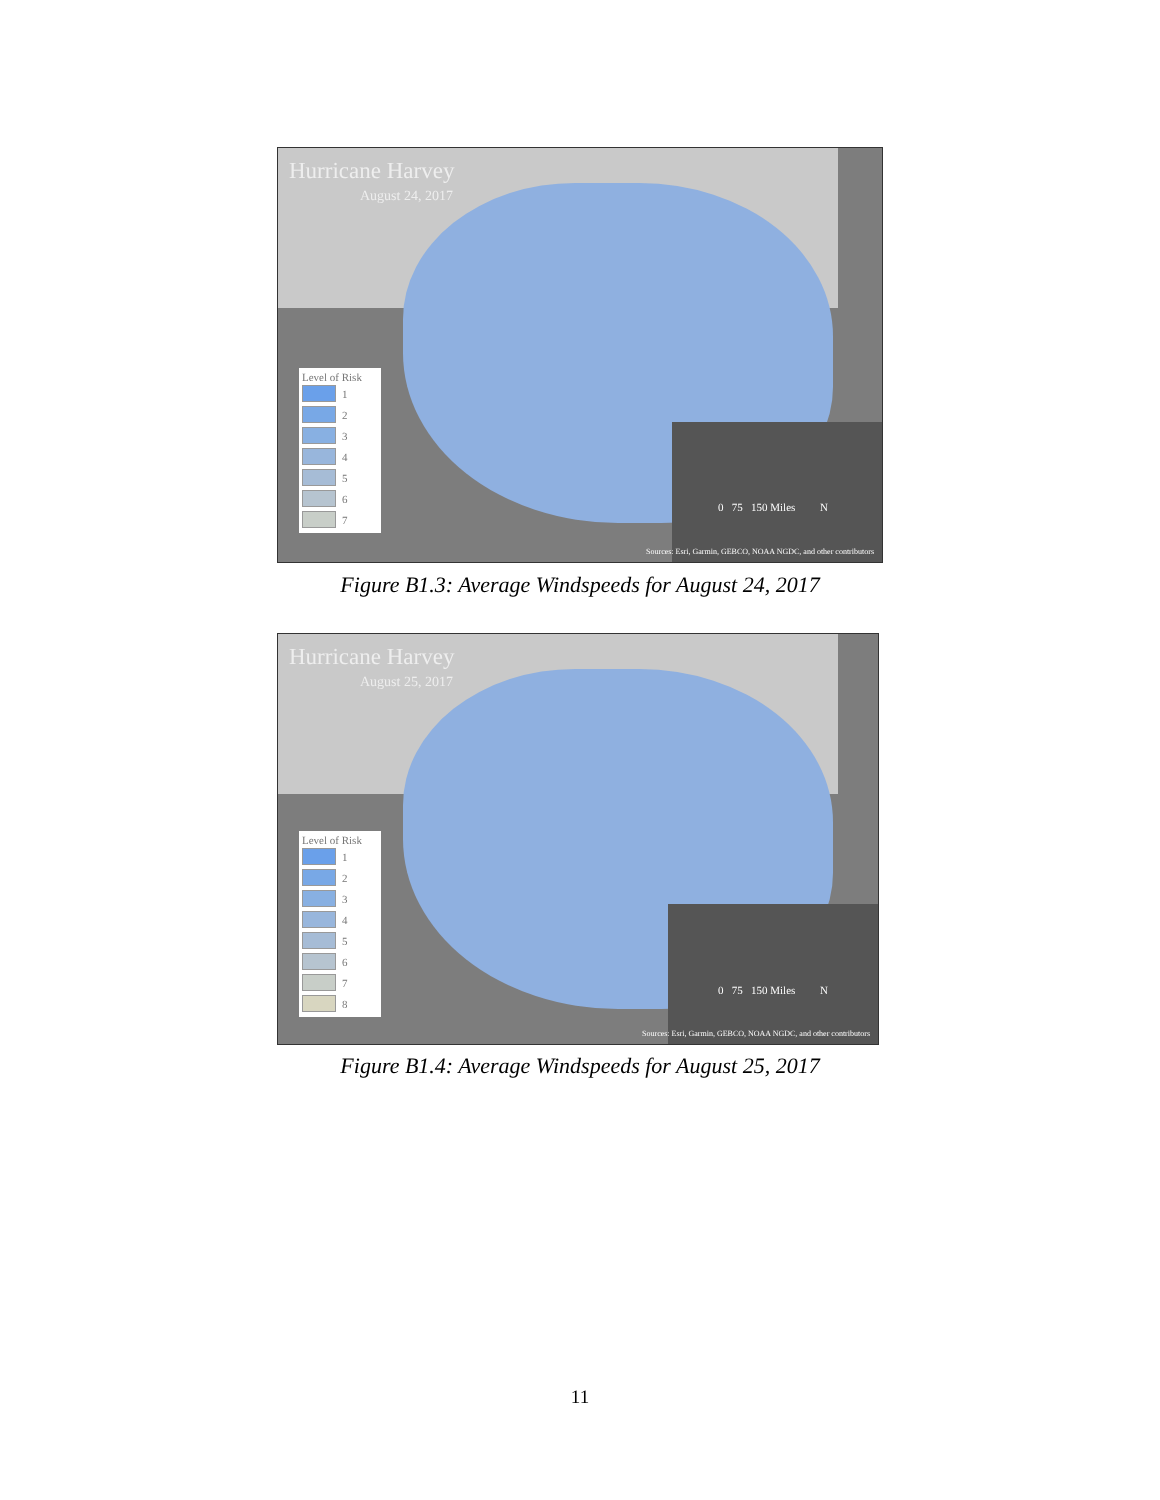Hurricane Harvey
August 24, 2017
Level of Risk
1
2
3
4
5
6
7
0 75 150 Miles N
Sources: Esri, Garmin, GEBCO, NOAA NGDC, and other contributors
Figure B1.3: Average Windspeeds for August 24, 2017
Hurricane Harvey
August 25, 2017
Level of Risk
1
2
3
4
5
6
7
8
0 75 150 Miles N
Sources: Esri, Garmin, GEBCO, NOAA NGDC, and other contributors
Figure B1.4: Average Windspeeds for August 25, 2017
11